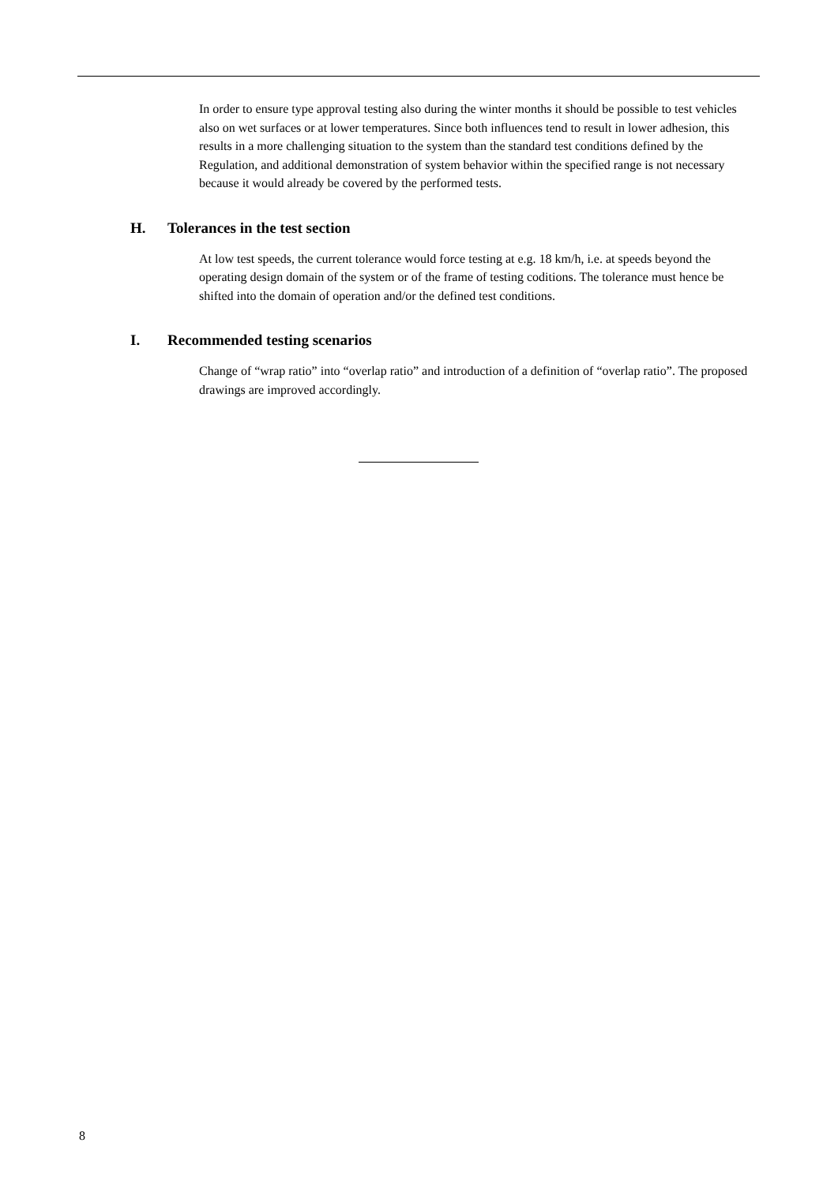In order to ensure type approval testing also during the winter months it should be possible to test vehicles also on wet surfaces or at lower temperatures. Since both influences tend to result in lower adhesion, this results in a more challenging situation to the system than the standard test conditions defined by the Regulation, and additional demonstration of system behavior within the specified range is not necessary because it would already be covered by the performed tests.
H. Tolerances in the test section
At low test speeds, the current tolerance would force testing at e.g. 18 km/h, i.e. at speeds beyond the operating design domain of the system or of the frame of testing coditions. The tolerance must hence be shifted into the domain of operation and/or the defined test conditions.
I. Recommended testing scenarios
Change of “wrap ratio” into “overlap ratio” and introduction of a definition of “overlap ratio”. The proposed drawings are improved accordingly.
8